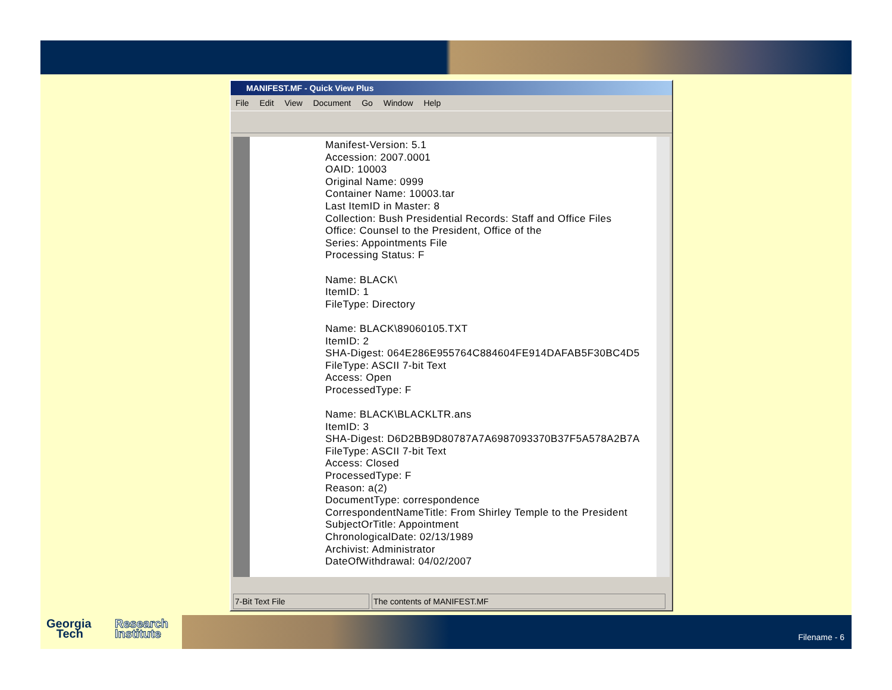MANIFEST.MF - Quick View Plus
File Edit View Document Go Window Help
Manifest-Version: 5.1 Accession: 2007.0001 OAID: 10003 Original Name: 0999 Container Name: 10003.tar Last ItemID in Master: 8 Collection: Bush Presidential Records: Staff and Office Files Office: Counsel to the President, Office of the Series: Appointments File Processing Status: F Name: BLACK\ ItemID: 1 FileType: Directory Name: BLACK\89060105.TXT ItemID: 2 SHA-Digest: 064E286E955764C884604FE914DAFAB5F30BC4D5 FileType: ASCII 7-bit Text Access: Open ProcessedType: F Name: BLACK\BLACKLTR.ans ItemID: 3 SHA-Digest: D6D2BB9D80787A7A6987093370B37F5A578A2B7A FileType: ASCII 7-bit Text Access: Closed ProcessedType: F Reason: a(2) DocumentType: correspondence CorrespondentNameTitle: From Shirley Temple to the President SubjectOrTitle: Appointment ChronologicalDate: 02/13/1989 Archivist: Administrator DateOfWithdrawal: 04/02/2007
7-Bit Text File The contents of MANIFEST.MF
Georgia
Tech
Research
Institute
Filename - 6